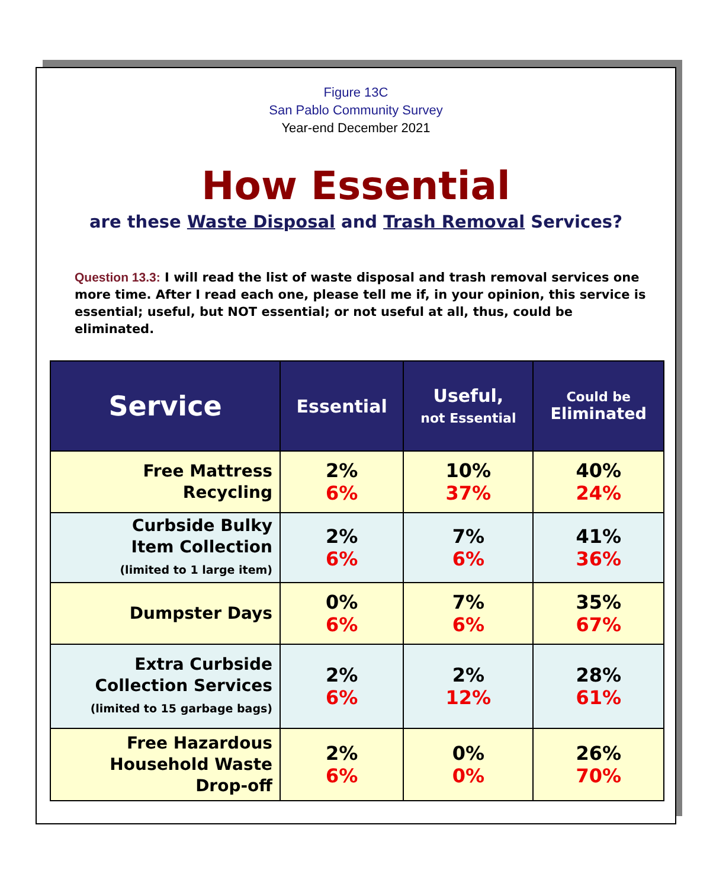Figure 13C
San Pablo Community Survey
Year-end December 2021
How Essential
are these Waste Disposal and Trash Removal Services?
Question 13.3: I will read the list of waste disposal and trash removal services one more time. After I read each one, please tell me if, in your opinion, this service is essential; useful, but NOT essential; or not useful at all, thus, could be eliminated.
| Service | Essential | Useful, not Essential | Could be Eliminated |
| --- | --- | --- | --- |
| Free Mattress Recycling | 2% 6% | 10% 37% | 40% 24% |
| Curbside Bulky Item Collection (limited to 1 large item) | 2% 6% | 7% 6% | 41% 36% |
| Dumpster Days | 0% 6% | 7% 6% | 35% 67% |
| Extra Curbside Collection Services (limited to 15 garbage bags) | 2% 6% | 2% 12% | 28% 61% |
| Free Hazardous Household Waste Drop-off | 2% 6% | 0% 0% | 26% 70% |